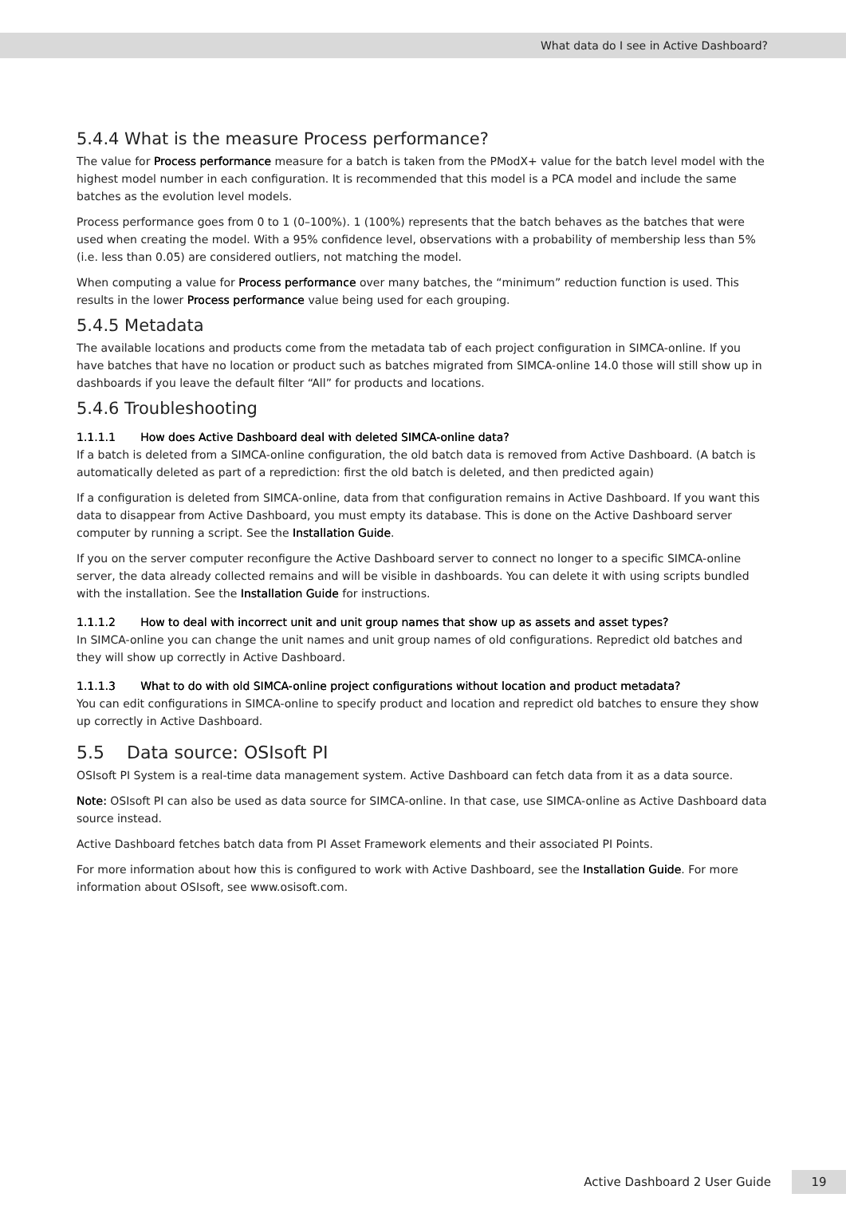What data do I see in Active Dashboard?
5.4.4 What is the measure Process performance?
The value for Process performance measure for a batch is taken from the PModX+ value for the batch level model with the highest model number in each configuration. It is recommended that this model is a PCA model and include the same batches as the evolution level models.
Process performance goes from 0 to 1 (0–100%). 1 (100%) represents that the batch behaves as the batches that were used when creating the model. With a 95% confidence level, observations with a probability of membership less than 5% (i.e. less than 0.05) are considered outliers, not matching the model.
When computing a value for Process performance over many batches, the “minimum” reduction function is used. This results in the lower Process performance value being used for each grouping.
5.4.5 Metadata
The available locations and products come from the metadata tab of each project configuration in SIMCA-online. If you have batches that have no location or product such as batches migrated from SIMCA-online 14.0 those will still show up in dashboards if you leave the default filter “All” for products and locations.
5.4.6 Troubleshooting
1.1.1.1 How does Active Dashboard deal with deleted SIMCA-online data?
If a batch is deleted from a SIMCA-online configuration, the old batch data is removed from Active Dashboard. (A batch is automatically deleted as part of a reprediction: first the old batch is deleted, and then predicted again)
If a configuration is deleted from SIMCA-online, data from that configuration remains in Active Dashboard. If you want this data to disappear from Active Dashboard, you must empty its database. This is done on the Active Dashboard server computer by running a script. See the Installation Guide.
If you on the server computer reconfigure the Active Dashboard server to connect no longer to a specific SIMCA-online server, the data already collected remains and will be visible in dashboards. You can delete it with using scripts bundled with the installation. See the Installation Guide for instructions.
1.1.1.2 How to deal with incorrect unit and unit group names that show up as assets and asset types?
In SIMCA-online you can change the unit names and unit group names of old configurations. Repredict old batches and they will show up correctly in Active Dashboard.
1.1.1.3 What to do with old SIMCA-online project configurations without location and product metadata?
You can edit configurations in SIMCA-online to specify product and location and repredict old batches to ensure they show up correctly in Active Dashboard.
5.5 Data source: OSIsoft PI
OSIsoft PI System is a real-time data management system. Active Dashboard can fetch data from it as a data source.
Note: OSIsoft PI can also be used as data source for SIMCA-online. In that case, use SIMCA-online as Active Dashboard data source instead.
Active Dashboard fetches batch data from PI Asset Framework elements and their associated PI Points.
For more information about how this is configured to work with Active Dashboard, see the Installation Guide. For more information about OSIsoft, see www.osisoft.com.
Active Dashboard 2 User Guide 19